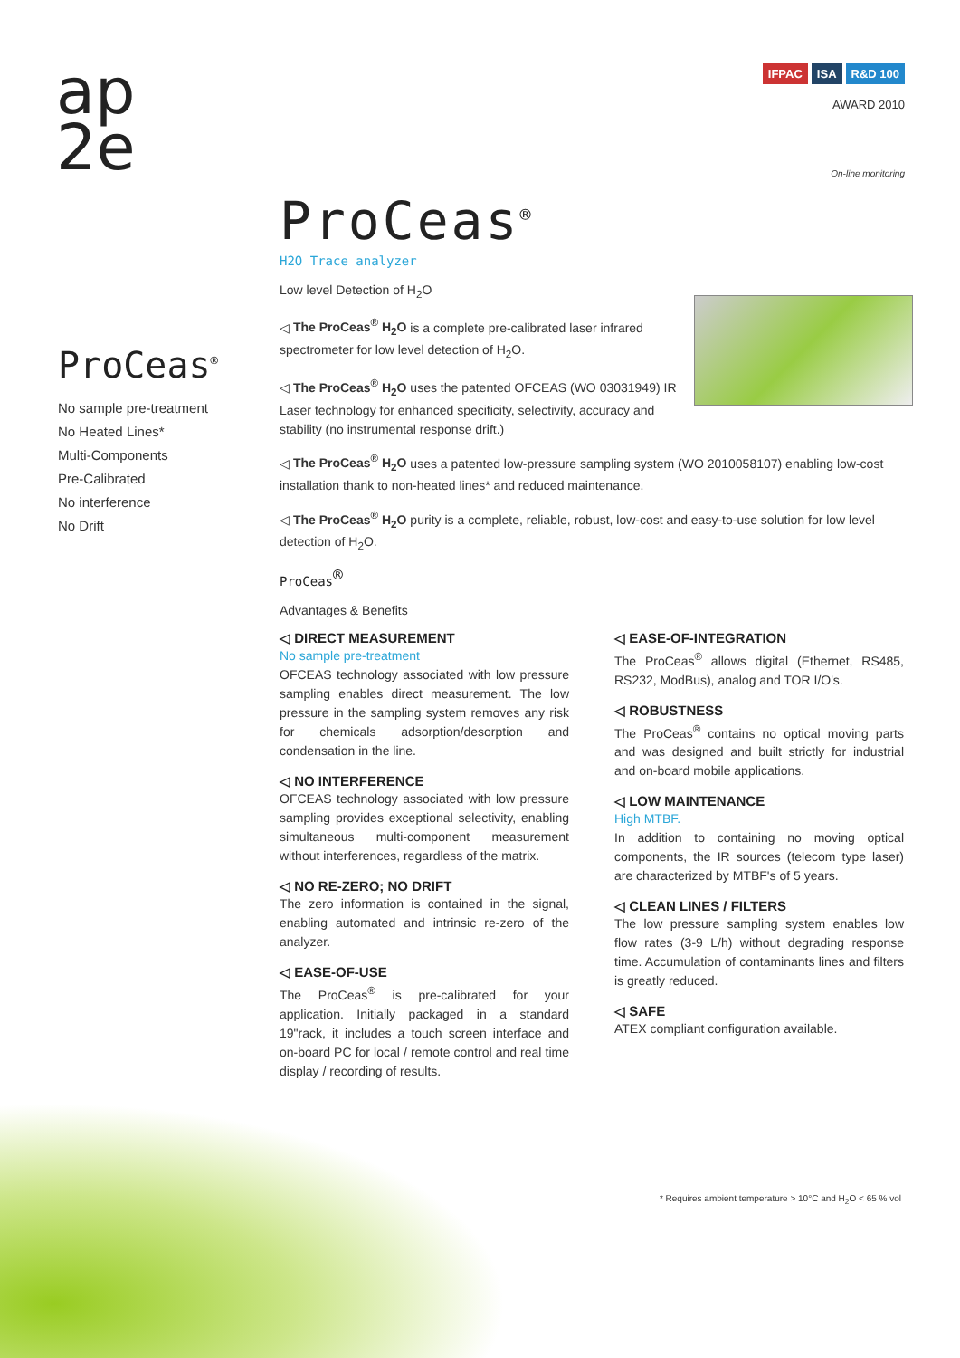ap
2e
IFPAC ISA R&D 100
AWARD 2010
On-line monitoring
ProCeas<sup>®</sup>
No sample pre-treatment
No Heated Lines*
Multi-Components
Pre-Calibrated
No interference
No Drift
ProCeas<sup>®</sup>
H2O Trace analyzer
Low level Detection of H<sub>2</sub>O
◁ The ProCeas<sup>®</sup> H<sub>2</sub>O is a complete pre-calibrated laser infrared spectrometer for low level detection of H<sub>2</sub>O.
◁ The ProCeas<sup>®</sup> H<sub>2</sub>O uses the patented OFCEAS (WO 03031949) IR Laser technology for enhanced specificity, selectivity, accuracy and stability (no instrumental response drift.)
◁ The ProCeas<sup>®</sup> H<sub>2</sub>O uses a patented low-pressure sampling system (WO 2010058107) enabling low-cost installation thank to non-heated lines* and reduced maintenance.
◁ The ProCeas<sup>®</sup> H<sub>2</sub>O purity is a complete, reliable, robust, low-cost and easy-to-use solution for low level detection of H<sub>2</sub>O.
ProCeas<sup>®</sup>
Advantages & Benefits
◁ DIRECT MEASUREMENT
No sample pre-treatment
OFCEAS technology associated with low pressure sampling enables direct measurement. The low pressure in the sampling system removes any risk for chemicals adsorption/desorption and condensation in the line.
◁ NO INTERFERENCE
OFCEAS technology associated with low pressure sampling provides exceptional selectivity, enabling simultaneous multi-component measurement without interferences, regardless of the matrix.
◁ NO RE-ZERO; NO DRIFT
The zero information is contained in the signal, enabling automated and intrinsic re-zero of the analyzer.
◁ EASE-OF-USE
The ProCeas<sup>®</sup> is pre-calibrated for your application. Initially packaged in a standard 19"rack, it includes a touch screen interface and on-board PC for local / remote control and real time display / recording of results.
◁ EASE-OF-INTEGRATION
The ProCeas<sup>®</sup> allows digital (Ethernet, RS485, RS232, ModBus), analog and TOR I/O's.
◁ ROBUSTNESS
The ProCeas<sup>®</sup> contains no optical moving parts and was designed and built strictly for industrial and on-board mobile applications.
◁ LOW MAINTENANCE
High MTBF.
In addition to containing no moving optical components, the IR sources (telecom type laser) are characterized by MTBF's of 5 years.
◁ CLEAN LINES / FILTERS
The low pressure sampling system enables low flow rates (3-9 L/h) without degrading response time. Accumulation of contaminants lines and filters is greatly reduced.
◁ SAFE
ATEX compliant configuration available.
* Requires ambient temperature > 10°C and H<sub>2</sub>O < 65 % vol